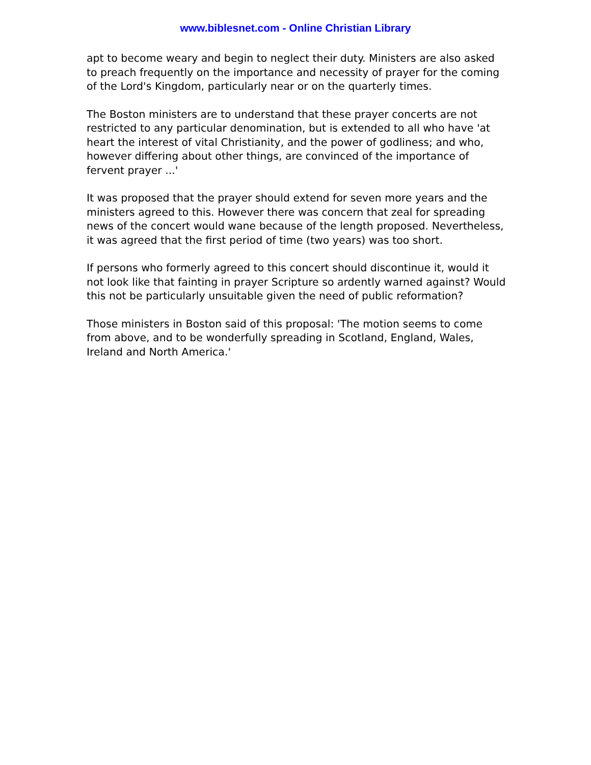www.biblesnet.com - Online Christian Library
apt to become weary and begin to neglect their duty. Ministers are also asked to preach frequently on the importance and necessity of prayer for the coming of the Lord's Kingdom, particularly near or on the quarterly times.
The Boston ministers are to understand that these prayer concerts are not restricted to any particular denomination, but is extended to all who have 'at heart the interest of vital Christianity, and the power of godliness; and who, however differing about other things, are convinced of the importance of fervent prayer ...'
It was proposed that the prayer should extend for seven more years and the ministers agreed to this. However there was concern that zeal for spreading news of the concert would wane because of the length proposed. Nevertheless, it was agreed that the first period of time (two years) was too short.
If persons who formerly agreed to this concert should discontinue it, would it not look like that fainting in prayer Scripture so ardently warned against? Would this not be particularly unsuitable given the need of public reformation?
Those ministers in Boston said of this proposal: 'The motion seems to come from above, and to be wonderfully spreading in Scotland, England, Wales, Ireland and North America.'